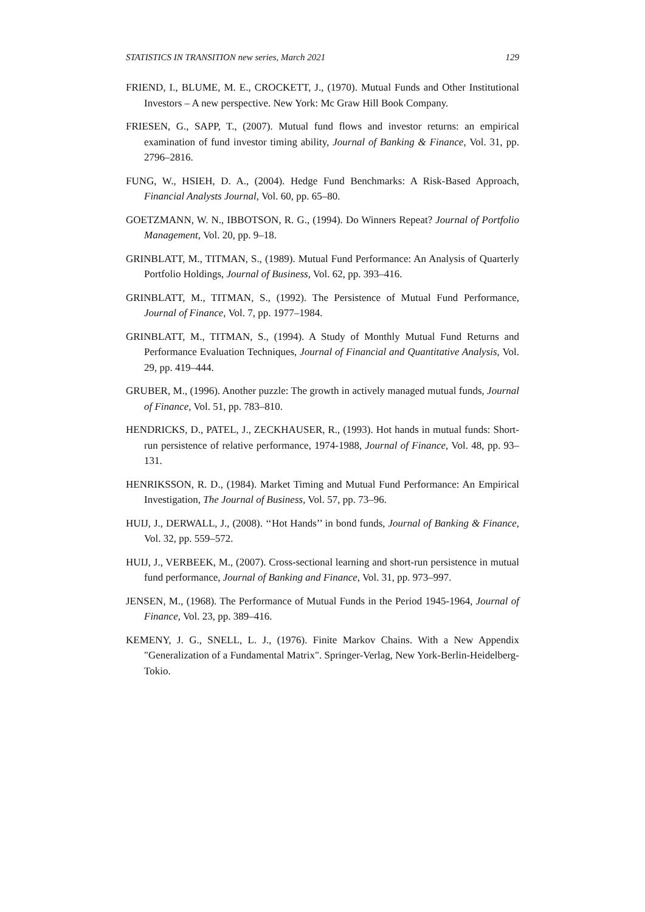STATISTICS IN TRANSITION new series, March 2021 129
FRIEND, I., BLUME, M. E., CROCKETT, J., (1970). Mutual Funds and Other Institutional Investors – A new perspective. New York: Mc Graw Hill Book Company.
FRIESEN, G., SAPP, T., (2007). Mutual fund flows and investor returns: an empirical examination of fund investor timing ability, Journal of Banking & Finance, Vol. 31, pp. 2796–2816.
FUNG, W., HSIEH, D. A., (2004). Hedge Fund Benchmarks: A Risk-Based Approach, Financial Analysts Journal, Vol. 60, pp. 65–80.
GOETZMANN, W. N., IBBOTSON, R. G., (1994). Do Winners Repeat? Journal of Portfolio Management, Vol. 20, pp. 9–18.
GRINBLATT, M., TITMAN, S., (1989). Mutual Fund Performance: An Analysis of Quarterly Portfolio Holdings, Journal of Business, Vol. 62, pp. 393–416.
GRINBLATT, M., TITMAN, S., (1992). The Persistence of Mutual Fund Performance, Journal of Finance, Vol. 7, pp. 1977–1984.
GRINBLATT, M., TITMAN, S., (1994). A Study of Monthly Mutual Fund Returns and Performance Evaluation Techniques, Journal of Financial and Quantitative Analysis, Vol. 29, pp. 419–444.
GRUBER, M., (1996). Another puzzle: The growth in actively managed mutual funds, Journal of Finance, Vol. 51, pp. 783–810.
HENDRICKS, D., PATEL, J., ZECKHAUSER, R., (1993). Hot hands in mutual funds: Short-run persistence of relative performance, 1974-1988, Journal of Finance, Vol. 48, pp. 93–131.
HENRIKSSON, R. D., (1984). Market Timing and Mutual Fund Performance: An Empirical Investigation, The Journal of Business, Vol. 57, pp. 73–96.
HUIJ, J., DERWALL, J., (2008). ‘‘Hot Hands’’ in bond funds, Journal of Banking & Finance, Vol. 32, pp. 559–572.
HUIJ, J., VERBEEK, M., (2007). Cross-sectional learning and short-run persistence in mutual fund performance, Journal of Banking and Finance, Vol. 31, pp. 973–997.
JENSEN, M., (1968). The Performance of Mutual Funds in the Period 1945-1964, Journal of Finance, Vol. 23, pp. 389–416.
KEMENY, J. G., SNELL, L. J., (1976). Finite Markov Chains. With a New Appendix "Generalization of a Fundamental Matrix". Springer-Verlag, New York-Berlin-Heidelberg-Tokio.